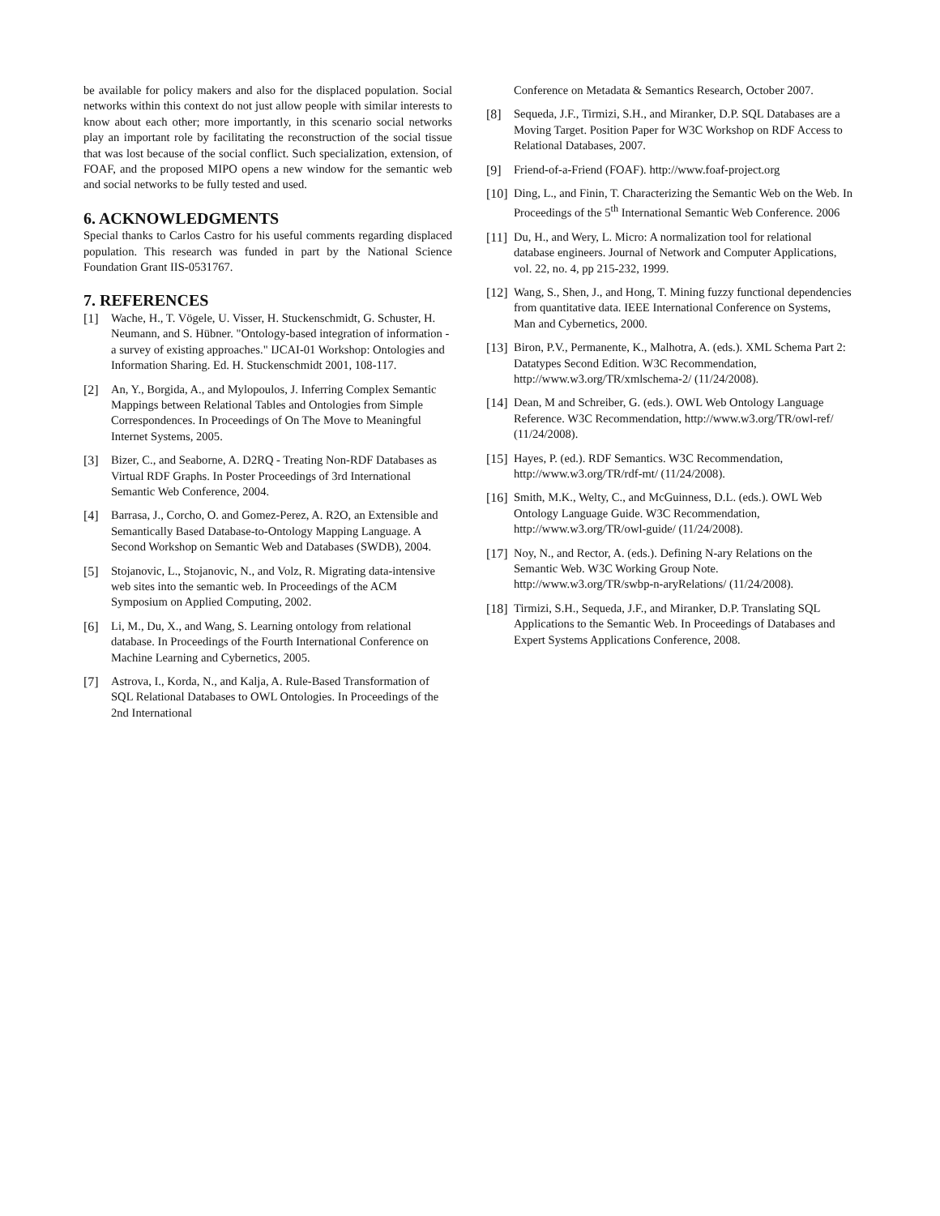be available for policy makers and also for the displaced population. Social networks within this context do not just allow people with similar interests to know about each other; more importantly, in this scenario social networks play an important role by facilitating the reconstruction of the social tissue that was lost because of the social conflict. Such specialization, extension, of FOAF, and the proposed MIPO opens a new window for the semantic web and social networks to be fully tested and used.
6. ACKNOWLEDGMENTS
Special thanks to Carlos Castro for his useful comments regarding displaced population. This research was funded in part by the National Science Foundation Grant IIS-0531767.
7. REFERENCES
[1] Wache, H., T. Vögele, U. Visser, H. Stuckenschmidt, G. Schuster, H. Neumann, and S. Hübner. "Ontology-based integration of information - a survey of existing approaches." IJCAI-01 Workshop: Ontologies and Information Sharing. Ed. H. Stuckenschmidt 2001, 108-117.
[2] An, Y., Borgida, A., and Mylopoulos, J. Inferring Complex Semantic Mappings between Relational Tables and Ontologies from Simple Correspondences. In Proceedings of On The Move to Meaningful Internet Systems, 2005.
[3] Bizer, C., and Seaborne, A. D2RQ - Treating Non-RDF Databases as Virtual RDF Graphs. In Poster Proceedings of 3rd International Semantic Web Conference, 2004.
[4] Barrasa, J., Corcho, O. and Gomez-Perez, A. R2O, an Extensible and Semantically Based Database-to-Ontology Mapping Language. A Second Workshop on Semantic Web and Databases (SWDB), 2004.
[5] Stojanovic, L., Stojanovic, N., and Volz, R. Migrating data-intensive web sites into the semantic web. In Proceedings of the ACM Symposium on Applied Computing, 2002.
[6] Li, M., Du, X., and Wang, S. Learning ontology from relational database. In Proceedings of the Fourth International Conference on Machine Learning and Cybernetics, 2005.
[7] Astrova, I., Korda, N., and Kalja, A. Rule-Based Transformation of SQL Relational Databases to OWL Ontologies. In Proceedings of the 2nd International
Conference on Metadata & Semantics Research, October 2007.
[8] Sequeda, J.F., Tirmizi, S.H., and Miranker, D.P. SQL Databases are a Moving Target. Position Paper for W3C Workshop on RDF Access to Relational Databases, 2007.
[9] Friend-of-a-Friend (FOAF). http://www.foaf-project.org
[10] Ding, L., and Finin, T. Characterizing the Semantic Web on the Web. In Proceedings of the 5<sup>th</sup> International Semantic Web Conference. 2006
[11] Du, H., and Wery, L. Micro: A normalization tool for relational database engineers. Journal of Network and Computer Applications, vol. 22, no. 4, pp 215-232, 1999.
[12] Wang, S., Shen, J., and Hong, T. Mining fuzzy functional dependencies from quantitative data. IEEE International Conference on Systems, Man and Cybernetics, 2000.
[13] Biron, P.V., Permanente, K., Malhotra, A. (eds.). XML Schema Part 2: Datatypes Second Edition. W3C Recommendation, http://www.w3.org/TR/xmlschema-2/ (11/24/2008).
[14] Dean, M and Schreiber, G. (eds.). OWL Web Ontology Language Reference. W3C Recommendation, http://www.w3.org/TR/owl-ref/ (11/24/2008).
[15] Hayes, P. (ed.). RDF Semantics. W3C Recommendation, http://www.w3.org/TR/rdf-mt/ (11/24/2008).
[16] Smith, M.K., Welty, C., and McGuinness, D.L. (eds.). OWL Web Ontology Language Guide. W3C Recommendation, http://www.w3.org/TR/owl-guide/ (11/24/2008).
[17] Noy, N., and Rector, A. (eds.). Defining N-ary Relations on the Semantic Web. W3C Working Group Note. http://www.w3.org/TR/swbp-n-aryRelations/ (11/24/2008).
[18] Tirmizi, S.H., Sequeda, J.F., and Miranker, D.P. Translating SQL Applications to the Semantic Web. In Proceedings of Databases and Expert Systems Applications Conference, 2008.